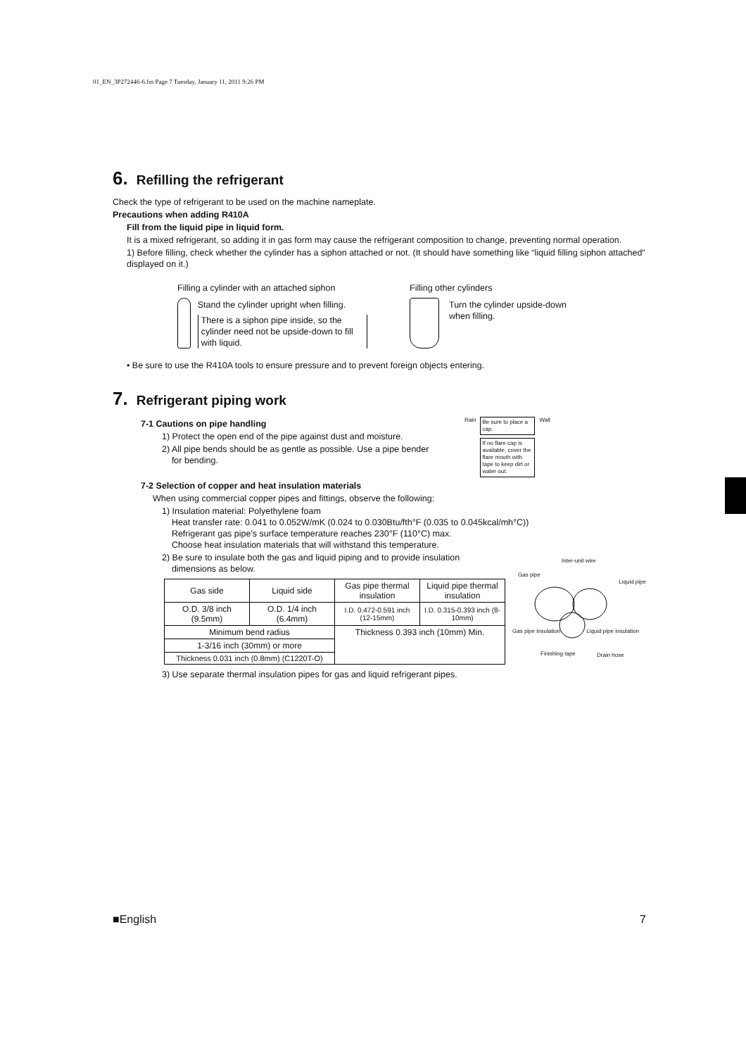01_EN_3P272446-6.fm Page 7 Tuesday, January 11, 2011 9:26 PM
6. Refilling the refrigerant
Check the type of refrigerant to be used on the machine nameplate.
Precautions when adding R410A
Fill from the liquid pipe in liquid form.
It is a mixed refrigerant, so adding it in gas form may cause the refrigerant composition to change, preventing normal operation.
1) Before filling, check whether the cylinder has a siphon attached or not. (It should have something like “liquid filling siphon attached” displayed on it.)
Filling a cylinder with an attached siphon
Stand the cylinder upright when filling.
There is a siphon pipe inside, so the cylinder need not be upside-down to fill with liquid.
Filling other cylinders
Turn the cylinder upside-down
when filling.
• Be sure to use the R410A tools to ensure pressure and to prevent foreign objects entering.
7. Refrigerant piping work
7-1 Cautions on pipe handling
1) Protect the open end of the pipe against dust and moisture.
2) All pipe bends should be as gentle as possible. Use a pipe bender
for bending.
Rain
Be sure to place a cap.
If no flare cap is available, cover the flare mouth with tape to keep dirt or water out.
Wall
7-2 Selection of copper and heat insulation materials
When using commercial copper pipes and fittings, observe the following:
1) Insulation material: Polyethylene foam
Heat transfer rate: 0.041 to 0.052W/mK (0.024 to 0.030Btu/fth°F (0.035 to 0.045kcal/mh°C))
Refrigerant gas pipe's surface temperature reaches 230°F (110°C) max.
Choose heat insulation materials that will withstand this temperature.
2) Be sure to insulate both the gas and liquid piping and to provide insulation
dimensions as below.
| Gas side | Liquid side | Gas pipe thermal insulation | Liquid pipe thermal insulation |
| --- | --- | --- | --- |
| O.D. 3/8 inch (9.5mm) | O.D. 1/4 inch (6.4mm) | I.D. 0.472-0.591 inch (12-15mm) | I.D. 0.315-0.393 inch (8-10mm) |
| Minimum bend radius | | Thickness 0.393 inch (10mm) Min. | |
| 1-3/16 inch (30mm) or more | | | |
| Thickness 0.031 inch (0.8mm) (C1220T-O) | | | |
Inter-unit wire
Gas pipe
Liquid pipe
Gas pipe insulation Liquid pipe insulation
Finishing tape Drain hose
3) Use separate thermal insulation pipes for gas and liquid refrigerant pipes.
■English 7